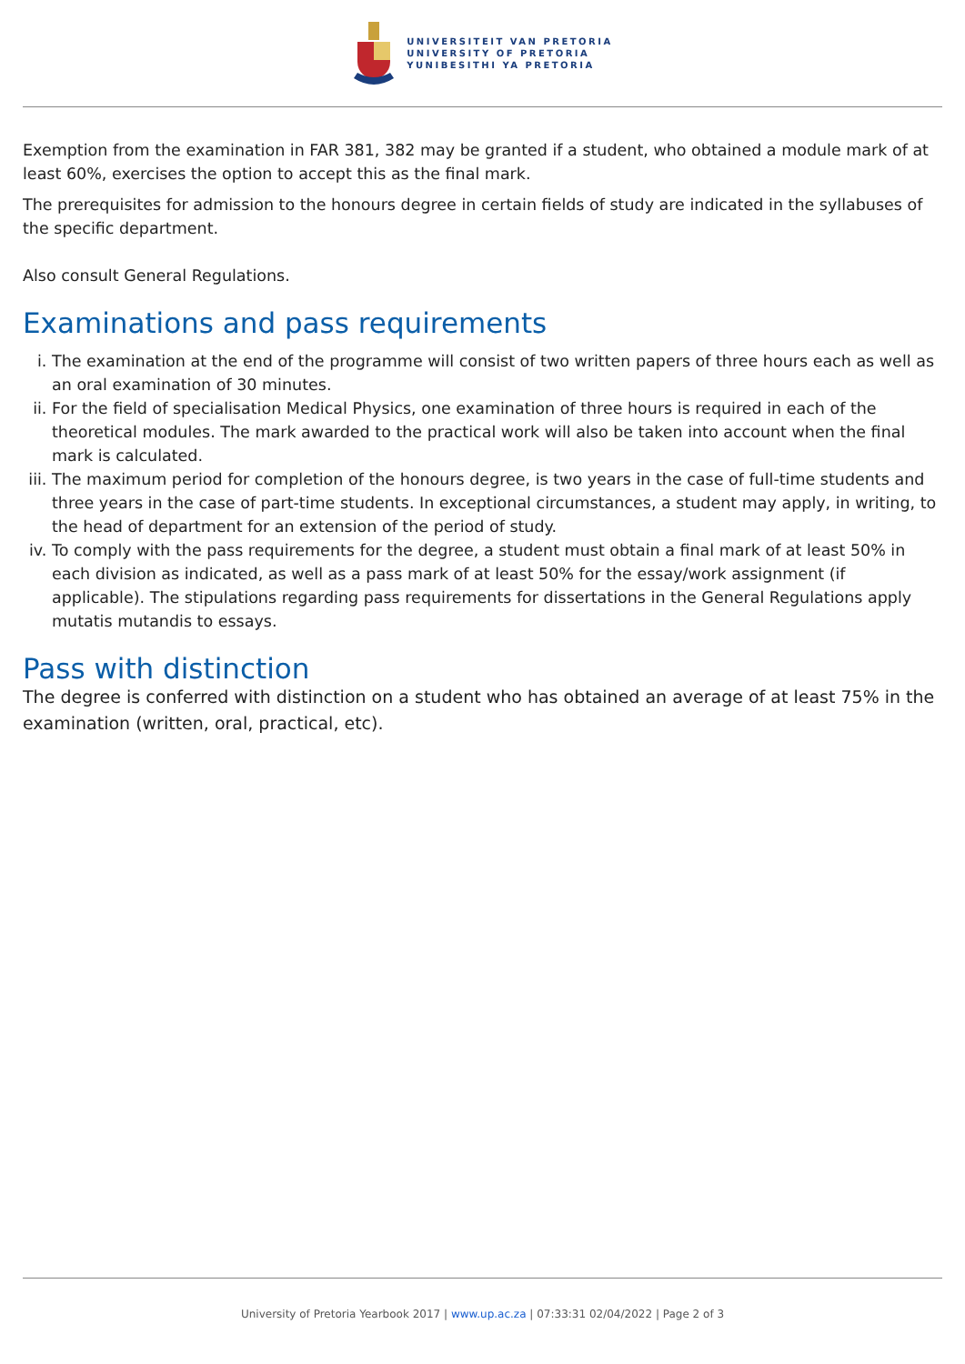UNIVERSITEIT VAN PRETORIA
UNIVERSITY OF PRETORIA
YUNIBESITHI YA PRETORIA
Exemption from the examination in FAR 381, 382 may be granted if a student, who obtained a module mark of at least 60%, exercises the option to accept this as the final mark.
The prerequisites for admission to the honours degree in certain fields of study are indicated in the syllabuses of the specific department.
Also consult General Regulations.
Examinations and pass requirements
i. The examination at the end of the programme will consist of two written papers of three hours each as well as an oral examination of 30 minutes.
ii. For the field of specialisation Medical Physics, one examination of three hours is required in each of the theoretical modules. The mark awarded to the practical work will also be taken into account when the final mark is calculated.
iii. The maximum period for completion of the honours degree, is two years in the case of full-time students and three years in the case of part-time students. In exceptional circumstances, a student may apply, in writing, to the head of department for an extension of the period of study.
iv. To comply with the pass requirements for the degree, a student must obtain a final mark of at least 50% in each division as indicated, as well as a pass mark of at least 50% for the essay/work assignment (if applicable). The stipulations regarding pass requirements for dissertations in the General Regulations apply mutatis mutandis to essays.
Pass with distinction
The degree is conferred with distinction on a student who has obtained an average of at least 75% in the examination (written, oral, practical, etc).
University of Pretoria Yearbook 2017 | www.up.ac.za | 07:33:31 02/04/2022 | Page 2 of 3